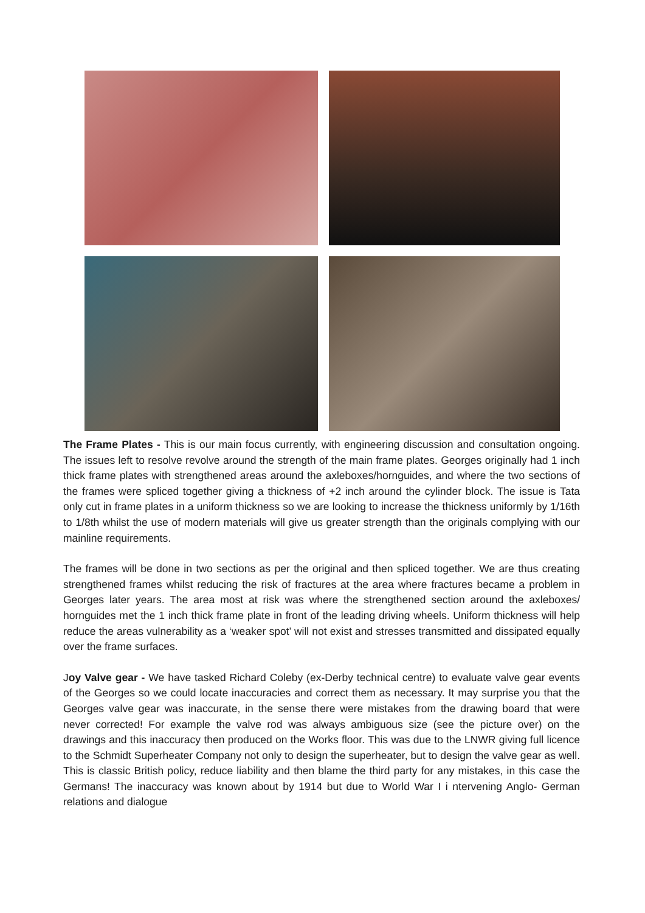The Frame Plates - This is our main focus currently, with engineering discussion and consultation ongoing. The issues left to resolve revolve around the strength of the main frame plates. Georges originally had 1 inch thick frame plates with strengthened areas around the axleboxes/hornguides, and where the two sections of the frames were spliced together giving a thickness of +2 inch around the cylinder block. The issue is Tata only cut in frame plates in a uniform thickness so we are looking to increase the thickness uniformly by 1/16th to 1/8th whilst the use of modern materials will give us greater strength than the originals complying with our mainline requirements.
The frames will be done in two sections as per the original and then spliced together. We are thus creating strengthened frames whilst reducing the risk of fractures at the area where fractures became a problem in Georges later years. The area most at risk was where the strengthened section around the axleboxes/ hornguides met the 1 inch thick frame plate in front of the leading driving wheels. Uniform thickness will help reduce the areas vulnerability as a ‘weaker spot’ will not exist and stresses transmitted and dissipated equally over the frame surfaces.
Joy Valve gear - We have tasked Richard Coleby (ex-Derby technical centre) to evaluate valve gear events of the Georges so we could locate inaccuracies and correct them as necessary. It may surprise you that the Georges valve gear was inaccurate, in the sense there were mistakes from the drawing board that were never corrected! For example the valve rod was always ambiguous size (see the picture over) on the drawings and this inaccuracy then produced on the Works floor. This was due to the LNWR giving full licence to the Schmidt Superheater Company not only to design the superheater, but to design the valve gear as well. This is classic British policy, reduce liability and then blame the third party for any mistakes, in this case the Germans! The inaccuracy was known about by 1914 but due to World War I i ntervening Anglo- German relations and dialogue